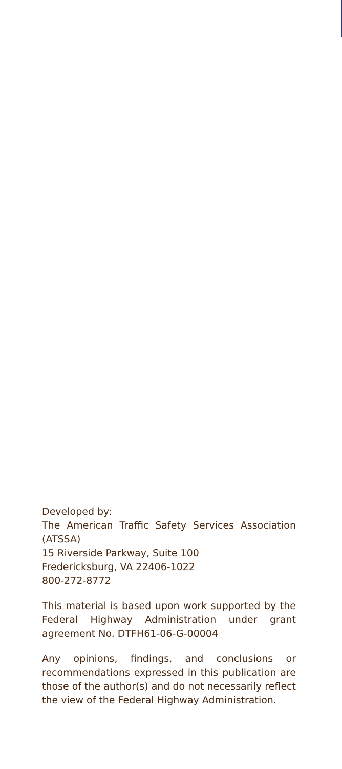Developed by:
The American Traffic Safety Services Association (ATSSA)
15 Riverside Parkway, Suite 100
Fredericksburg, VA 22406-1022
800-272-8772
This material is based upon work supported by the Federal Highway Administration under grant agreement No. DTFH61-06-G-00004
Any opinions, findings, and conclusions or recommendations expressed in this publication are those of the author(s) and do not necessarily reflect the view of the Federal Highway Administration.